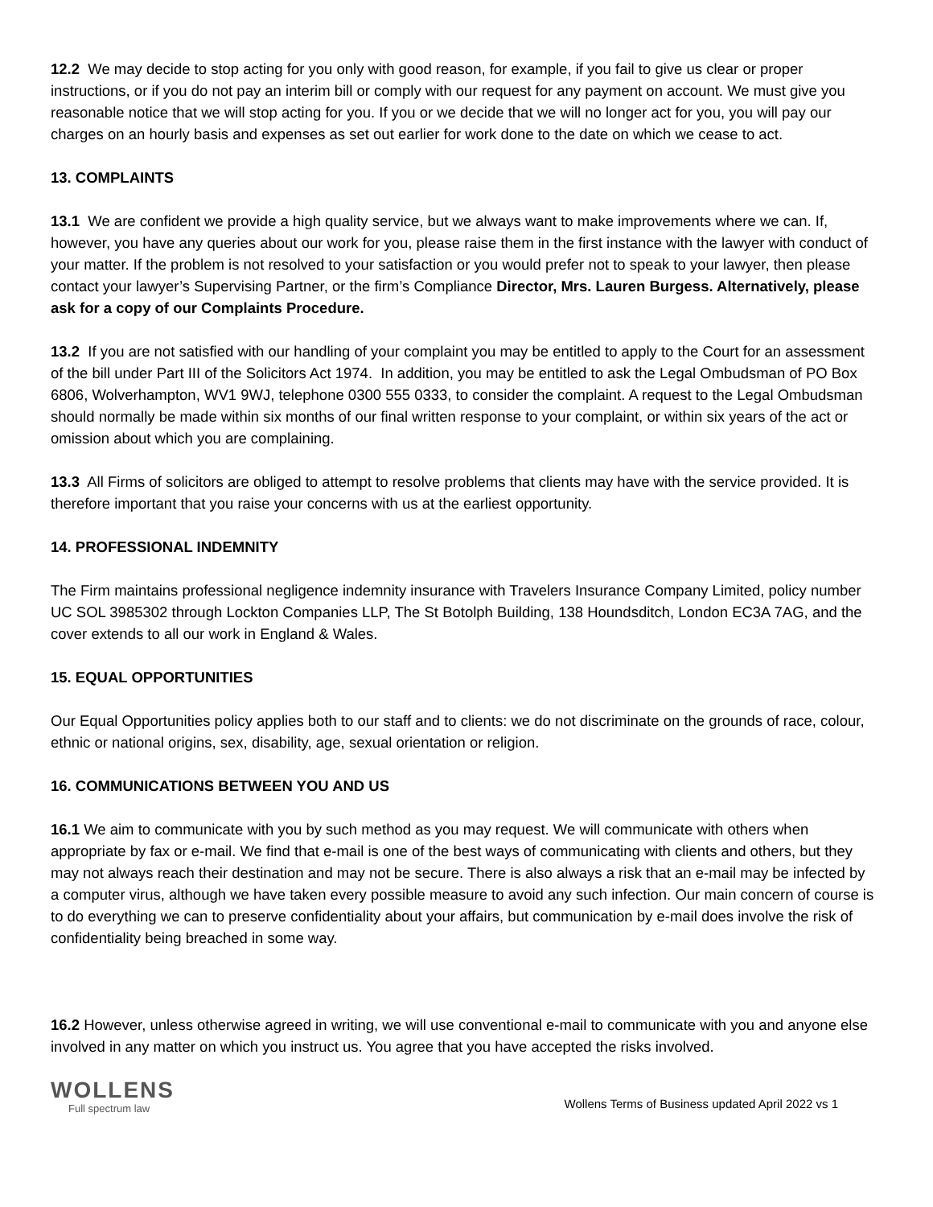12.2 We may decide to stop acting for you only with good reason, for example, if you fail to give us clear or proper instructions, or if you do not pay an interim bill or comply with our request for any payment on account. We must give you reasonable notice that we will stop acting for you. If you or we decide that we will no longer act for you, you will pay our charges on an hourly basis and expenses as set out earlier for work done to the date on which we cease to act.
13. COMPLAINTS
13.1 We are confident we provide a high quality service, but we always want to make improvements where we can. If, however, you have any queries about our work for you, please raise them in the first instance with the lawyer with conduct of your matter. If the problem is not resolved to your satisfaction or you would prefer not to speak to your lawyer, then please contact your lawyer’s Supervising Partner, or the firm’s Compliance Director, Mrs. Lauren Burgess. Alternatively, please ask for a copy of our Complaints Procedure.
13.2 If you are not satisfied with our handling of your complaint you may be entitled to apply to the Court for an assessment of the bill under Part III of the Solicitors Act 1974. In addition, you may be entitled to ask the Legal Ombudsman of PO Box 6806, Wolverhampton, WV1 9WJ, telephone 0300 555 0333, to consider the complaint. A request to the Legal Ombudsman should normally be made within six months of our final written response to your complaint, or within six years of the act or omission about which you are complaining.
13.3 All Firms of solicitors are obliged to attempt to resolve problems that clients may have with the service provided. It is therefore important that you raise your concerns with us at the earliest opportunity.
14. PROFESSIONAL INDEMNITY
The Firm maintains professional negligence indemnity insurance with Travelers Insurance Company Limited, policy number UC SOL 3985302 through Lockton Companies LLP, The St Botolph Building, 138 Houndsditch, London EC3A 7AG, and the cover extends to all our work in England & Wales.
15. EQUAL OPPORTUNITIES
Our Equal Opportunities policy applies both to our staff and to clients: we do not discriminate on the grounds of race, colour, ethnic or national origins, sex, disability, age, sexual orientation or religion.
16. COMMUNICATIONS BETWEEN YOU AND US
16.1 We aim to communicate with you by such method as you may request. We will communicate with others when appropriate by fax or e-mail. We find that e-mail is one of the best ways of communicating with clients and others, but they may not always reach their destination and may not be secure. There is also always a risk that an e-mail may be infected by a computer virus, although we have taken every possible measure to avoid any such infection. Our main concern of course is to do everything we can to preserve confidentiality about your affairs, but communication by e-mail does involve the risk of confidentiality being breached in some way.
16.2 However, unless otherwise agreed in writing, we will use conventional e-mail to communicate with you and anyone else involved in any matter on which you instruct us. You agree that you have accepted the risks involved.
WOLLENS
Full spectrum law
Wollens Terms of Business updated April 2022 vs 1